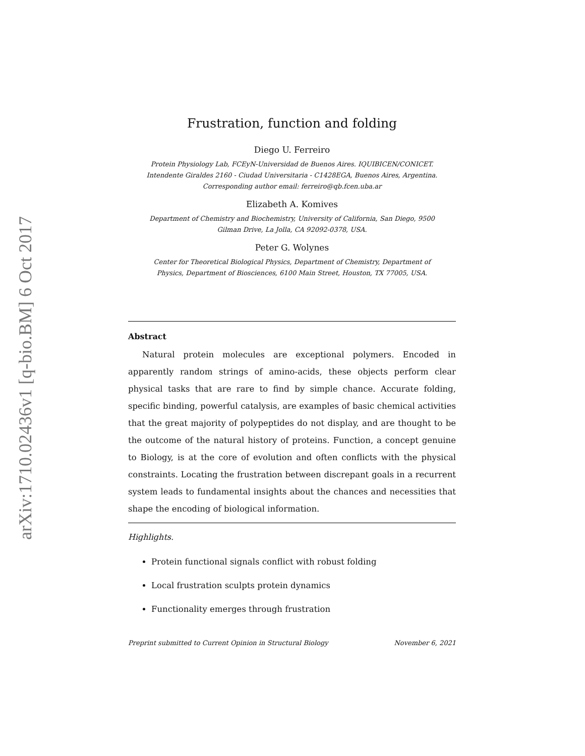arXiv:1710.02436v1 [q-bio.BM] 6 Oct 2017
Frustration, function and folding
Diego U. Ferreiro
Protein Physiology Lab, FCEyN-Universidad de Buenos Aires. IQUIBICEN/CONICET.
Intendente Giraldes 2160 - Ciudad Universitaria - C1428EGA, Buenos Aires, Argentina.
Corresponding author email: ferreiro@qb.fcen.uba.ar
Elizabeth A. Komives
Department of Chemistry and Biochemistry, University of California, San Diego, 9500
Gilman Drive, La Jolla, CA 92092-0378, USA.
Peter G. Wolynes
Center for Theoretical Biological Physics, Department of Chemistry, Department of
Physics, Department of Biosciences, 6100 Main Street, Houston, TX 77005, USA.
Abstract
Natural protein molecules are exceptional polymers. Encoded in apparently random strings of amino-acids, these objects perform clear physical tasks that are rare to find by simple chance. Accurate folding, specific binding, powerful catalysis, are examples of basic chemical activities that the great majority of polypeptides do not display, and are thought to be the outcome of the natural history of proteins. Function, a concept genuine to Biology, is at the core of evolution and often conflicts with the physical constraints. Locating the frustration between discrepant goals in a recurrent system leads to fundamental insights about the chances and necessities that shape the encoding of biological information.
Highlights.
Protein functional signals conflict with robust folding
Local frustration sculpts protein dynamics
Functionality emerges through frustration
Preprint submitted to Current Opinion in Structural Biology November 6, 2021